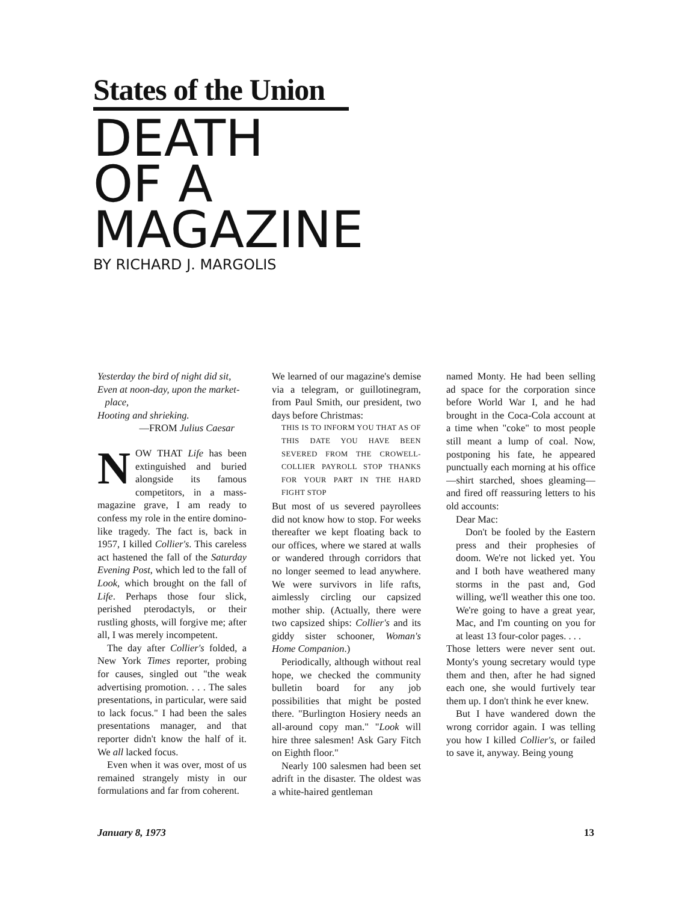States of the Union
DEATH
OF A
MAGAZINE
BY RICHARD J. MARGOLIS
Yesterday the bird of night did sit,
Even at noon-day, upon the market-
place,
Hooting and shrieking.
—FROM Julius Caesar
NOW THAT Life has been extinguished and buried alongside its famous competitors, in a mass-magazine grave, I am ready to confess my role in the entire domino-like tragedy. The fact is, back in 1957, I killed Collier's. This careless act hastened the fall of the Saturday Evening Post, which led to the fall of Look, which brought on the fall of Life. Perhaps those four slick, perished pterodactyls, or their rustling ghosts, will forgive me; after all, I was merely incompetent.
The day after Collier's folded, a New York Times reporter, probing for causes, singled out "the weak advertising promotion. . . . The sales presentations, in particular, were said to lack focus." I had been the sales presentations manager, and that reporter didn't know the half of it. We all lacked focus.
Even when it was over, most of us remained strangely misty in our formulations and far from coherent.
We learned of our magazine's demise via a telegram, or guillotinegram, from Paul Smith, our president, two days before Christmas:
THIS IS TO INFORM YOU THAT AS OF THIS DATE YOU HAVE BEEN SEVERED FROM THE CROWELL-COLLIER PAYROLL STOP THANKS FOR YOUR PART IN THE HARD FIGHT STOP
But most of us severed payrollees did not know how to stop. For weeks thereafter we kept floating back to our offices, where we stared at walls or wandered through corridors that no longer seemed to lead anywhere. We were survivors in life rafts, aimlessly circling our capsized mother ship. (Actually, there were two capsized ships: Collier's and its giddy sister schooner, Woman's Home Companion.)
Periodically, although without real hope, we checked the community bulletin board for any job possibilities that might be posted there. "Burlington Hosiery needs an all-around copy man." "Look will hire three salesmen! Ask Gary Fitch on Eighth floor."
Nearly 100 salesmen had been set adrift in the disaster. The oldest was a white-haired gentleman
named Monty. He had been selling ad space for the corporation since before World War I, and he had brought in the Coca-Cola account at a time when "coke" to most people still meant a lump of coal. Now, postponing his fate, he appeared punctually each morning at his office—shirt starched, shoes gleaming—and fired off reassuring letters to his old accounts:
Dear Mac:
Don't be fooled by the Eastern press and their prophesies of doom. We're not licked yet. You and I both have weathered many storms in the past and, God willing, we'll weather this one too. We're going to have a great year, Mac, and I'm counting on you for at least 13 four-color pages. . . .
Those letters were never sent out. Monty's young secretary would type them and then, after he had signed each one, she would furtively tear them up. I don't think he ever knew.
But I have wandered down the wrong corridor again. I was telling you how I killed Collier's, or failed to save it, anyway. Being young
January 8, 1973 13